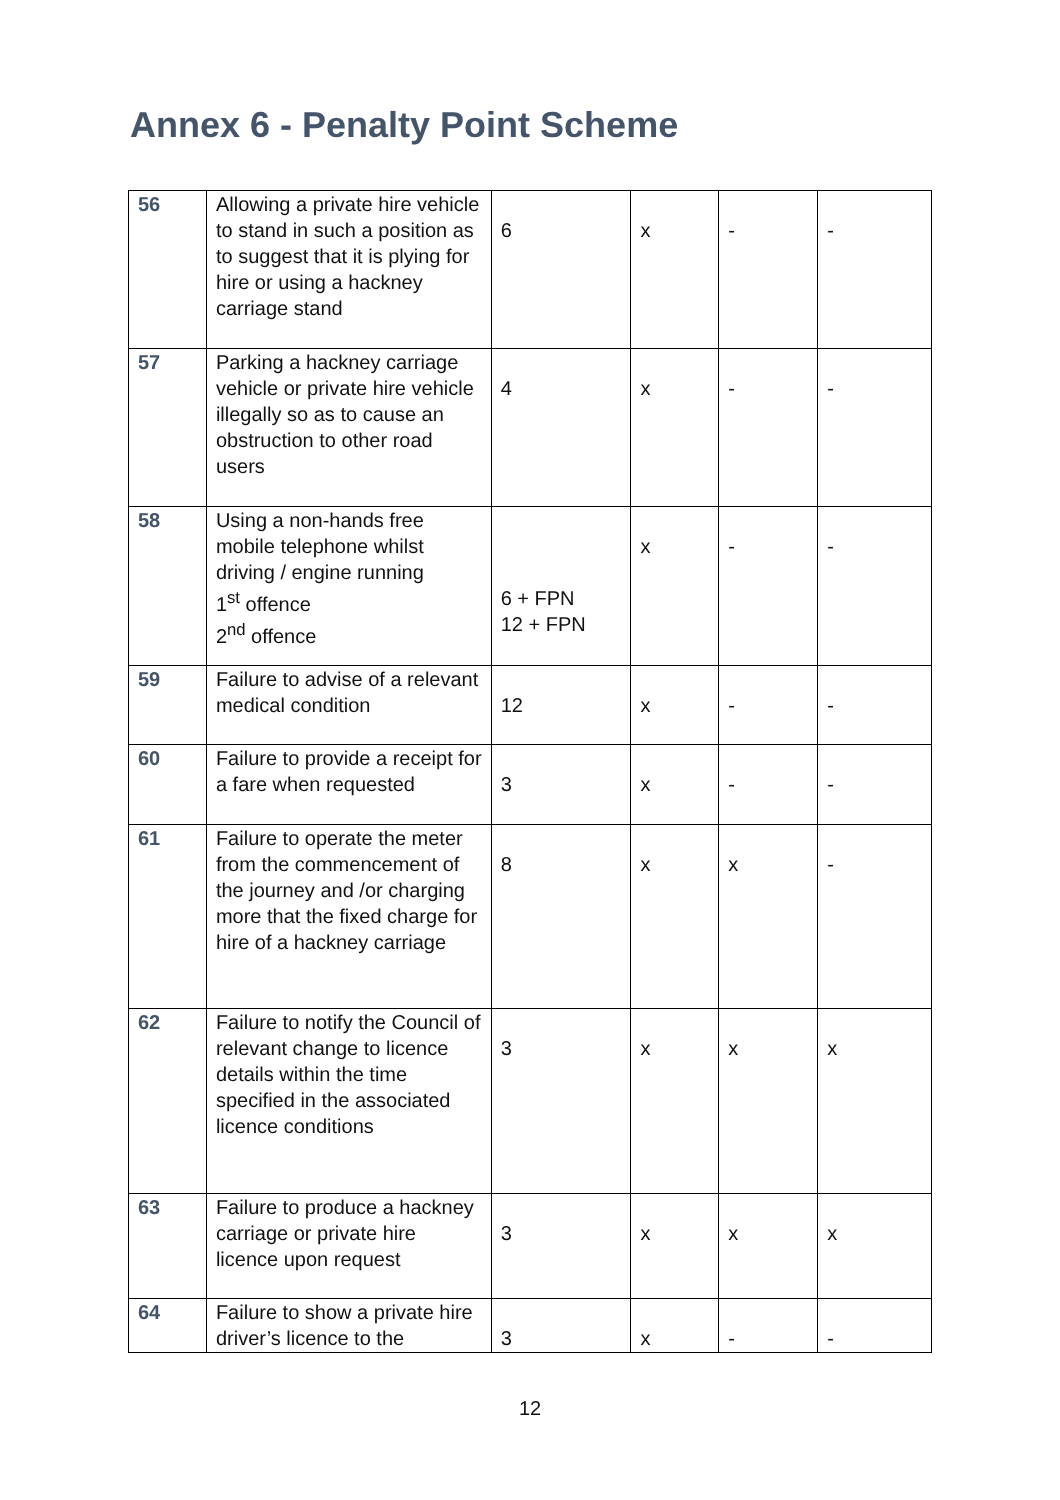Annex 6 - Penalty Point Scheme
| 56 | Allowing a private hire vehicle to stand in such a position as to suggest that it is plying for hire or using a hackney carriage stand | 6 | x | - | - |
| 57 | Parking a hackney carriage vehicle or private hire vehicle illegally so as to cause an obstruction to other road users | 4 | x | - | - |
| 58 | Using a non-hands free mobile telephone whilst driving / engine running 1<sup>st</sup> offence 2<sup>nd</sup> offence | 6 + FPN 12 + FPN | x | - | - |
| 59 | Failure to advise of a relevant medical condition | 12 | x | - | - |
| 60 | Failure to provide a receipt for a fare when requested | 3 | x | - | - |
| 61 | Failure to operate the meter from the commencement of the journey and /or charging more that the fixed charge for hire of a hackney carriage | 8 | x | x | - |
| 62 | Failure to notify the Council of relevant change to licence details within the time specified in the associated licence conditions | 3 | x | x | x |
| 63 | Failure to produce a hackney carriage or private hire licence upon request | 3 | x | x | x |
| 64 | Failure to show a private hire driver’s licence to the | 3 | x | - | - |
12